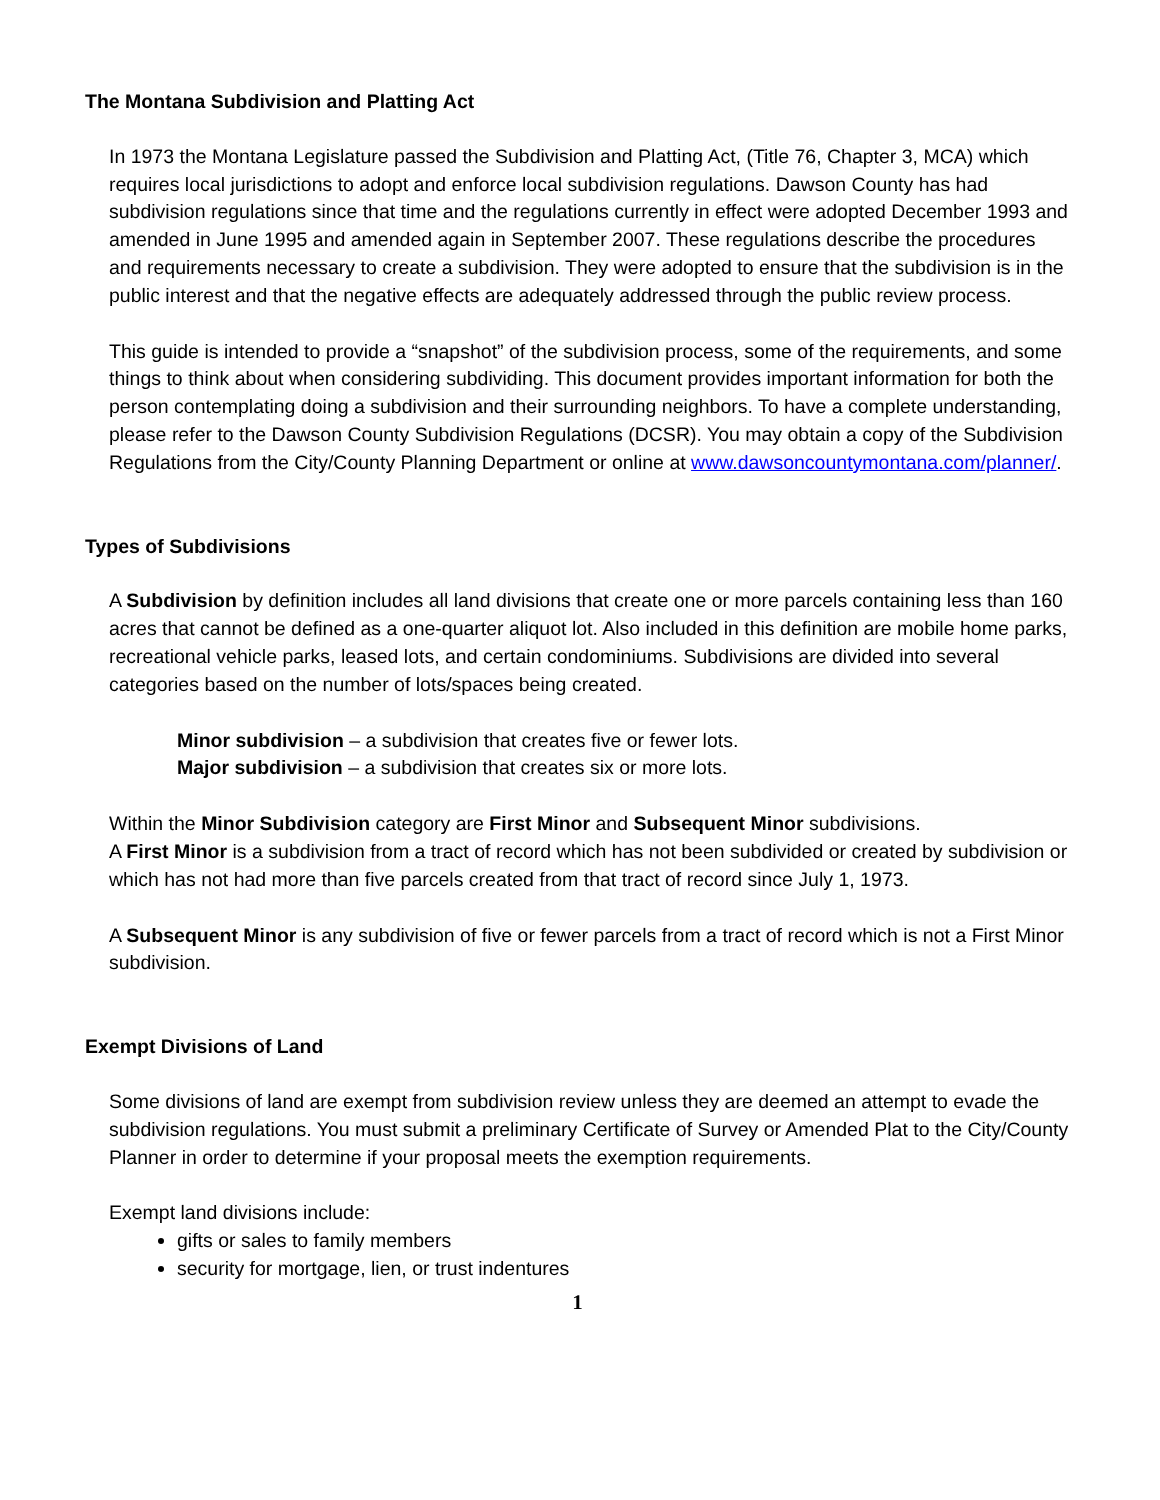The Montana Subdivision and Platting Act
In 1973 the Montana Legislature passed the Subdivision and Platting Act, (Title 76, Chapter 3, MCA) which requires local jurisdictions to adopt and enforce local subdivision regulations. Dawson County has had subdivision regulations since that time and the regulations currently in effect were adopted December 1993 and amended in June 1995 and amended again in September 2007. These regulations describe the procedures and requirements necessary to create a subdivision. They were adopted to ensure that the subdivision is in the public interest and that the negative effects are adequately addressed through the public review process.
This guide is intended to provide a “snapshot” of the subdivision process, some of the requirements, and some things to think about when considering subdividing. This document provides important information for both the person contemplating doing a subdivision and their surrounding neighbors. To have a complete understanding, please refer to the Dawson County Subdivision Regulations (DCSR). You may obtain a copy of the Subdivision Regulations from the City/County Planning Department or online at www.dawsoncountymontana.com/planner/.
Types of Subdivisions
A Subdivision by definition includes all land divisions that create one or more parcels containing less than 160 acres that cannot be defined as a one-quarter aliquot lot. Also included in this definition are mobile home parks, recreational vehicle parks, leased lots, and certain condominiums. Subdivisions are divided into several categories based on the number of lots/spaces being created.
Minor subdivision – a subdivision that creates five or fewer lots.
Major subdivision – a subdivision that creates six or more lots.
Within the Minor Subdivision category are First Minor and Subsequent Minor subdivisions.
A First Minor is a subdivision from a tract of record which has not been subdivided or created by subdivision or which has not had more than five parcels created from that tract of record since July 1, 1973.
A Subsequent Minor is any subdivision of five or fewer parcels from a tract of record which is not a First Minor subdivision.
Exempt Divisions of Land
Some divisions of land are exempt from subdivision review unless they are deemed an attempt to evade the subdivision regulations. You must submit a preliminary Certificate of Survey or Amended Plat to the City/County Planner in order to determine if your proposal meets the exemption requirements.
Exempt land divisions include:
gifts or sales to family members
security for mortgage, lien, or trust indentures
1